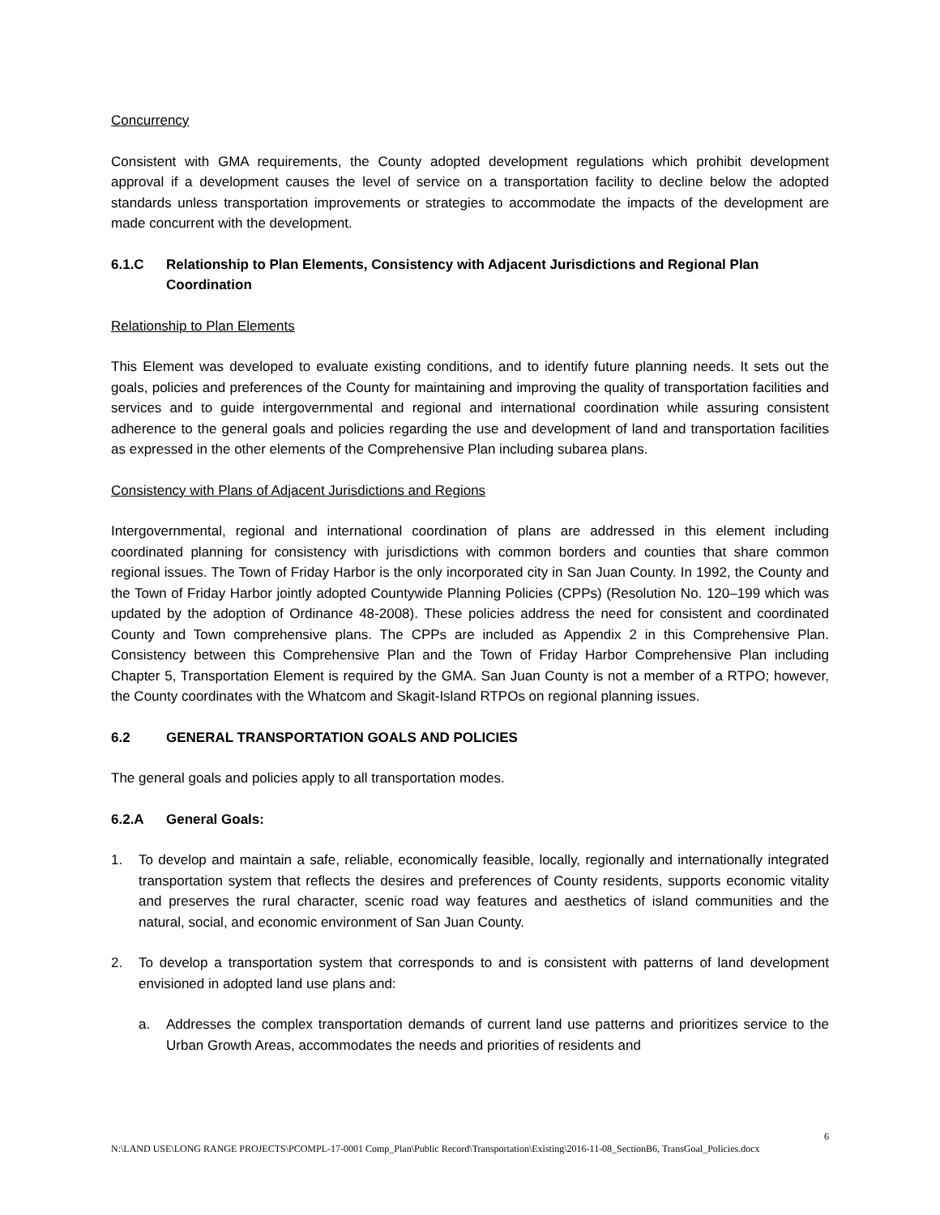Concurrency
Consistent with GMA requirements, the County adopted development regulations which prohibit development approval if a development causes the level of service on a transportation facility to decline below the adopted standards unless transportation improvements or strategies to accommodate the impacts of the development are made concurrent with the development.
6.1.C Relationship to Plan Elements, Consistency with Adjacent Jurisdictions and Regional Plan Coordination
Relationship to Plan Elements
This Element was developed to evaluate existing conditions, and to identify future planning needs. It sets out the goals, policies and preferences of the County for maintaining and improving the quality of transportation facilities and services and to guide intergovernmental and regional and international coordination while assuring consistent adherence to the general goals and policies regarding the use and development of land and transportation facilities as expressed in the other elements of the Comprehensive Plan including subarea plans.
Consistency with Plans of Adjacent Jurisdictions and Regions
Intergovernmental, regional and international coordination of plans are addressed in this element including coordinated planning for consistency with jurisdictions with common borders and counties that share common regional issues. The Town of Friday Harbor is the only incorporated city in San Juan County. In 1992, the County and the Town of Friday Harbor jointly adopted Countywide Planning Policies (CPPs) (Resolution No. 120–199 which was updated by the adoption of Ordinance 48-2008). These policies address the need for consistent and coordinated County and Town comprehensive plans. The CPPs are included as Appendix 2 in this Comprehensive Plan. Consistency between this Comprehensive Plan and the Town of Friday Harbor Comprehensive Plan including Chapter 5, Transportation Element is required by the GMA. San Juan County is not a member of a RTPO; however, the County coordinates with the Whatcom and Skagit-Island RTPOs on regional planning issues.
6.2 GENERAL TRANSPORTATION GOALS AND POLICIES
The general goals and policies apply to all transportation modes.
6.2.A General Goals:
1. To develop and maintain a safe, reliable, economically feasible, locally, regionally and internationally integrated transportation system that reflects the desires and preferences of County residents, supports economic vitality and preserves the rural character, scenic road way features and aesthetics of island communities and the natural, social, and economic environment of San Juan County.
2. To develop a transportation system that corresponds to and is consistent with patterns of land development envisioned in adopted land use plans and:
a. Addresses the complex transportation demands of current land use patterns and prioritizes service to the Urban Growth Areas, accommodates the needs and priorities of residents and
6
N:\LAND USE\LONG RANGE PROJECTS\PCOMPL-17-0001 Comp_Plan\Public Record\Transportation\Existing\2016-11-08_SectionB6, TransGoal_Policies.docx